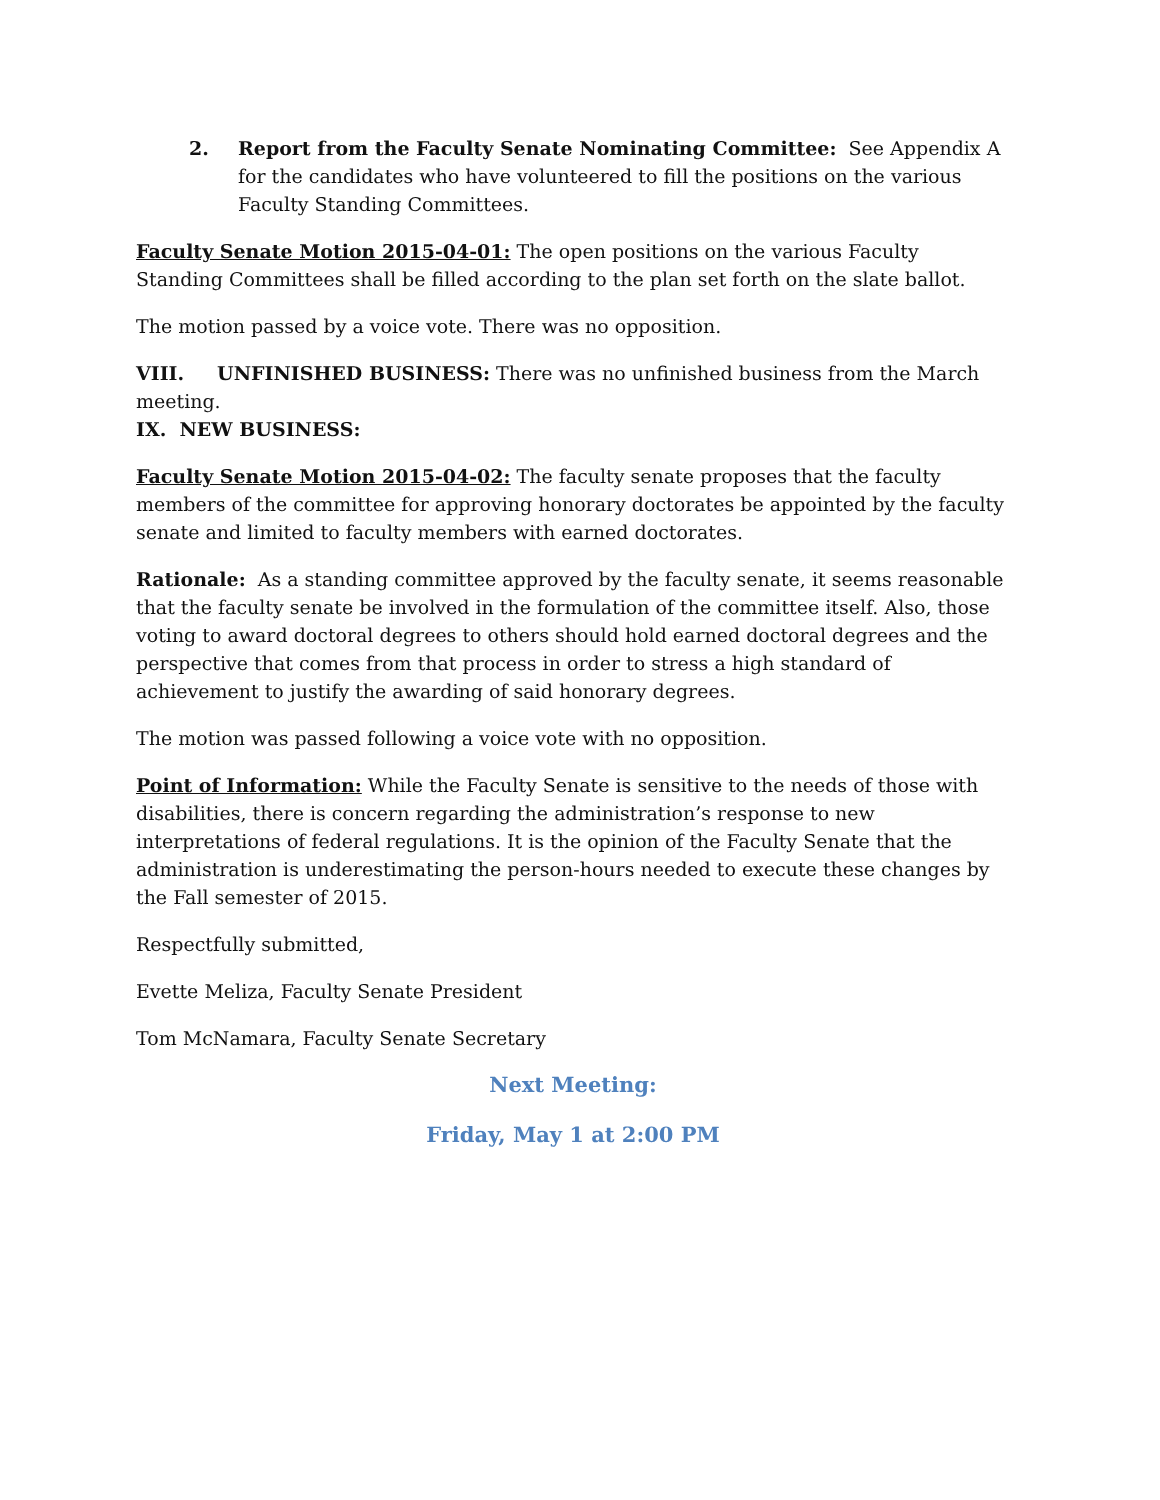2. Report from the Faculty Senate Nominating Committee: See Appendix A for the candidates who have volunteered to fill the positions on the various Faculty Standing Committees.
Faculty Senate Motion 2015-04-01: The open positions on the various Faculty Standing Committees shall be filled according to the plan set forth on the slate ballot.
The motion passed by a voice vote. There was no opposition.
VIII. UNFINISHED BUSINESS: There was no unfinished business from the March meeting.
IX. NEW BUSINESS:
Faculty Senate Motion 2015-04-02: The faculty senate proposes that the faculty members of the committee for approving honorary doctorates be appointed by the faculty senate and limited to faculty members with earned doctorates.
Rationale: As a standing committee approved by the faculty senate, it seems reasonable that the faculty senate be involved in the formulation of the committee itself. Also, those voting to award doctoral degrees to others should hold earned doctoral degrees and the perspective that comes from that process in order to stress a high standard of achievement to justify the awarding of said honorary degrees.
The motion was passed following a voice vote with no opposition.
Point of Information: While the Faculty Senate is sensitive to the needs of those with disabilities, there is concern regarding the administration’s response to new interpretations of federal regulations. It is the opinion of the Faculty Senate that the administration is underestimating the person-hours needed to execute these changes by the Fall semester of 2015.
Respectfully submitted,
Evette Meliza, Faculty Senate President
Tom McNamara, Faculty Senate Secretary
Next Meeting:
Friday, May 1 at 2:00 PM